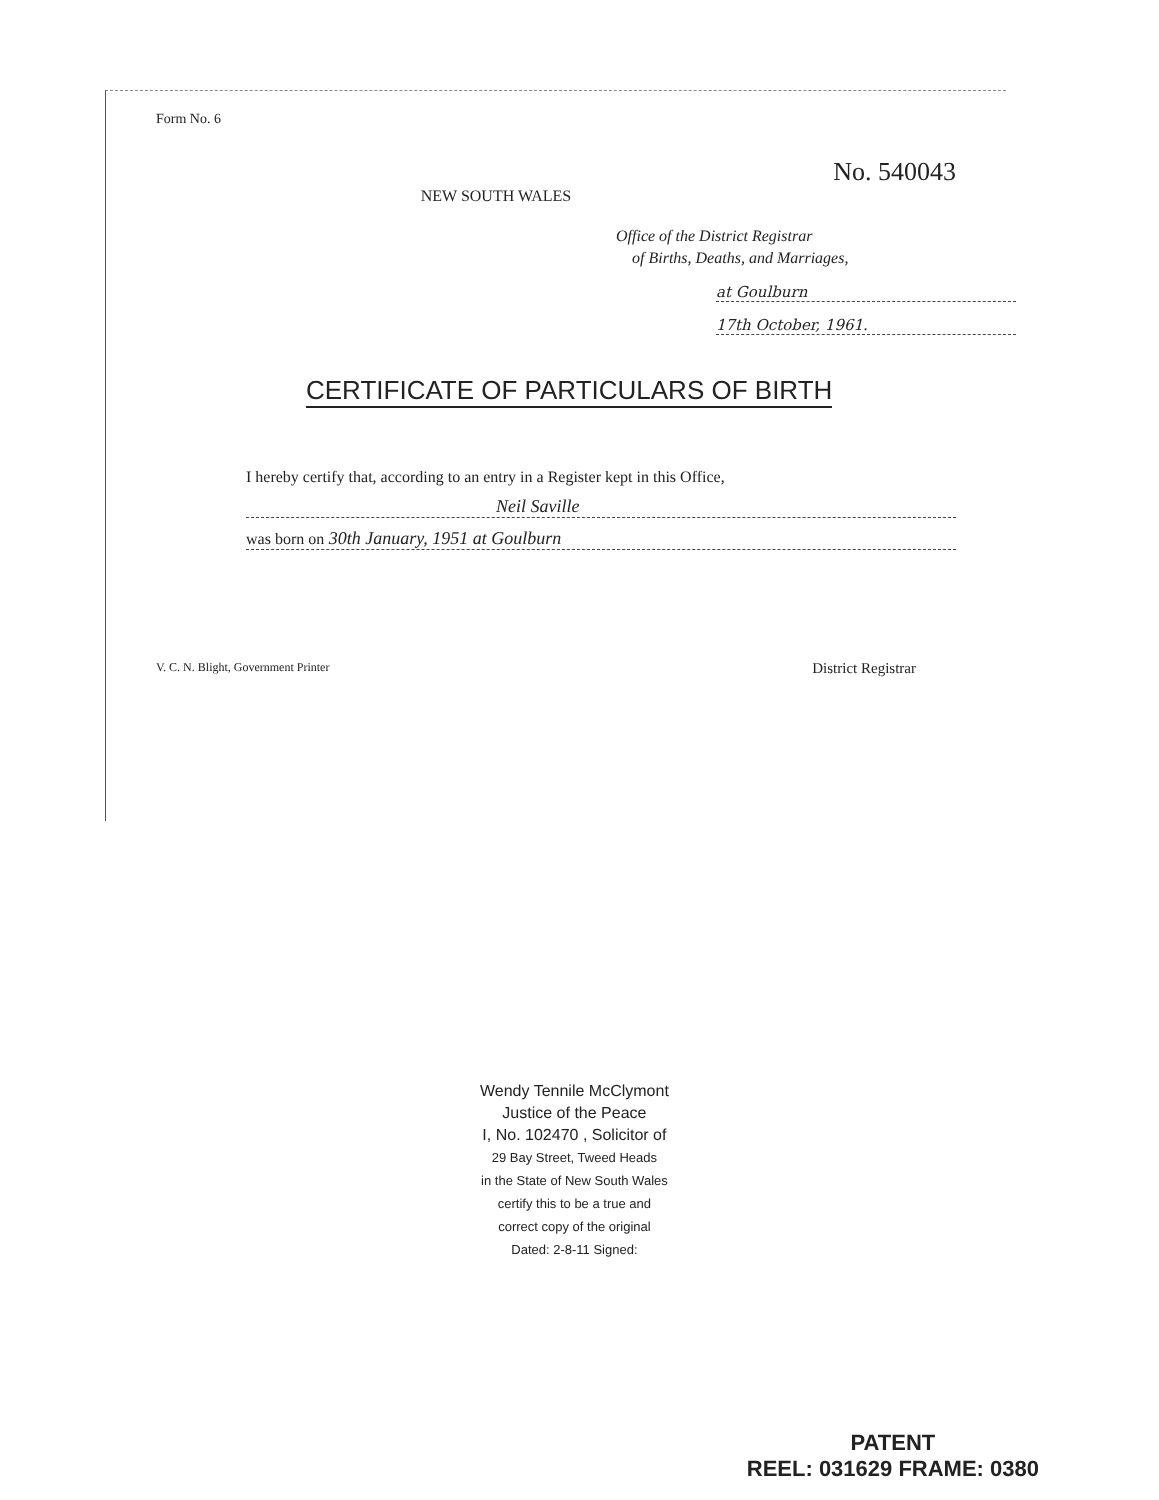Form No. 6
No. 540043
NEW SOUTH WALES
Office of the District Registrar
of Births, Deaths, and Marriages,
at Goulburn
17th October, 1961.
CERTIFICATE OF PARTICULARS OF BIRTH
I hereby certify that, according to an entry in a Register kept in this Office,
Neil Saville
was born on 30th January, 1951 at Goulburn
V. C. N. Blight, Government Printer District Registrar
Wendy Tennile McClymont
Justice of the Peace
I, No. 102470 , Solicitor of
29 Bay Street, Tweed Heads
in the State of New South Wales
certify this to be a true and
correct copy of the original
Dated: 2-8-11 Signed:
PATENT
REEL: 031629 FRAME: 0380